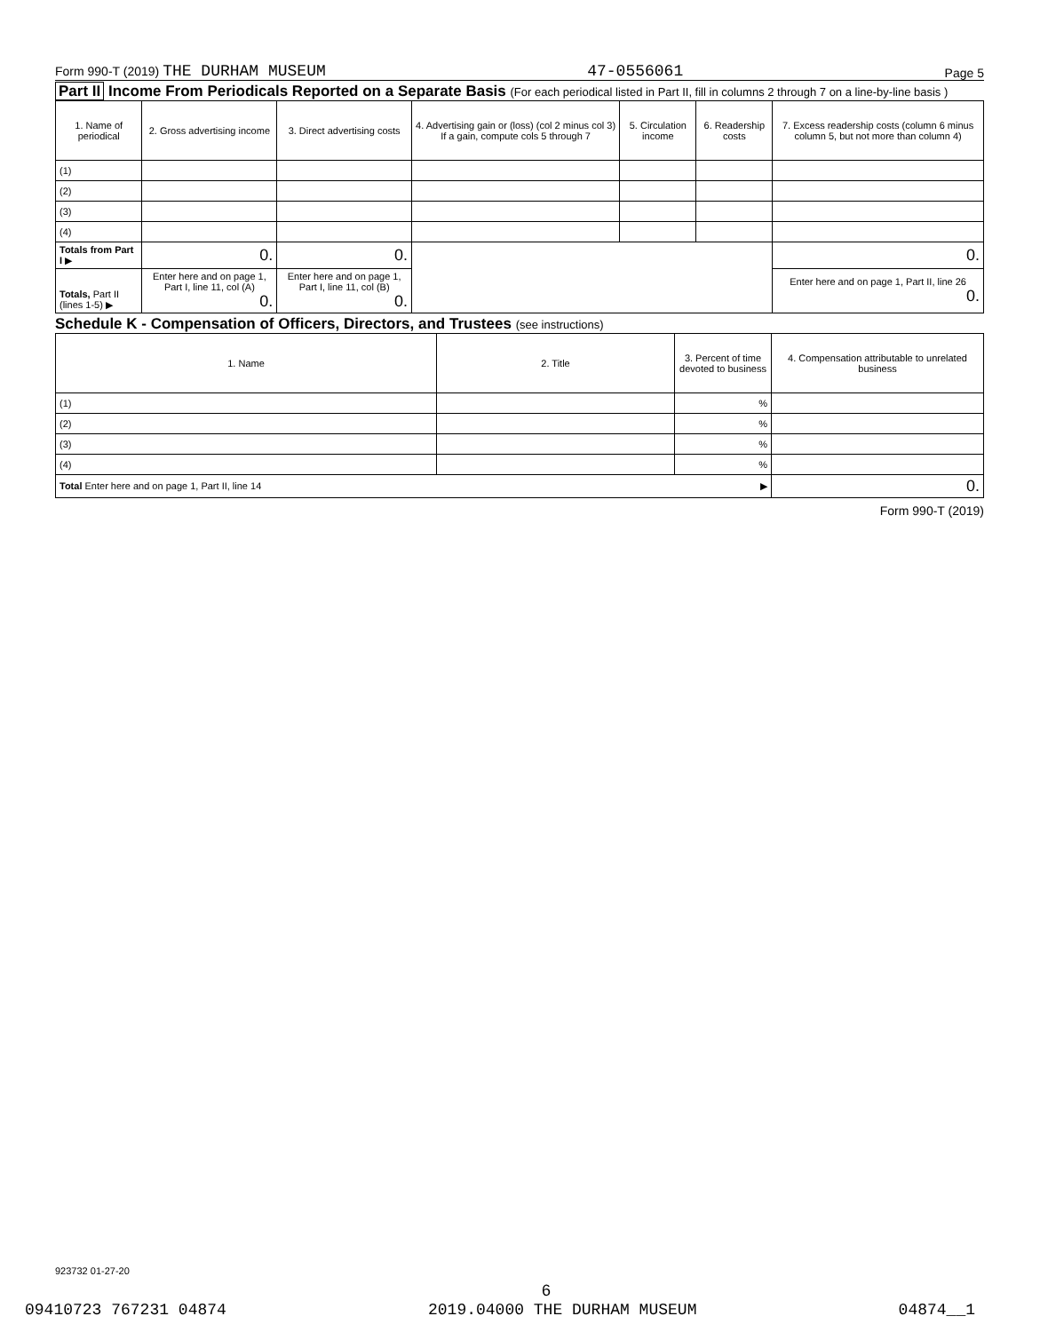Form 990-T (2019) THE DURHAM MUSEUM 47-0556061 Page 5
Part II Income From Periodicals Reported on a Separate Basis (For each periodical listed in Part II, fill in columns 2 through 7 on a line-by-line basis )
| 1. Name of periodical | 2. Gross advertising income | 3. Direct advertising costs | 4. Advertising gain or (loss) (col 2 minus col 3) If a gain, compute cols 5 through 7 | 5. Circulation income | 6. Readership costs | 7. Excess readership costs (column 6 minus column 5, but not more than column 4) |
| --- | --- | --- | --- | --- | --- | --- |
| (1) | | | | | | |
| (2) | | | | | | |
| (3) | | | | | | |
| (4) | | | | | | |
| Totals from Part I ▶ | 0. | 0. | | | | 0. |
| Totals, Part II (lines 1-5) ▶ | Enter here and on page 1, Part I, line 11, col (A) 0. | Enter here and on page 1, Part I, line 11, col (B) 0. | | | | Enter here and on page 1, Part II, line 26 0. |
Schedule K - Compensation of Officers, Directors, and Trustees (see instructions)
| 1. Name | 2. Title | 3. Percent of time devoted to business | 4. Compensation attributable to unrelated business |
| --- | --- | --- | --- |
| (1) | | % | |
| (2) | | % | |
| (3) | | % | |
| (4) | | % | |
| Total Enter here and on page 1, Part II, line 14 ▶ | | | 0. |
Form 990-T (2019)
923732 01-27-20
6
09410723 767231 04874 2019.04000 THE DURHAM MUSEUM 04874__1